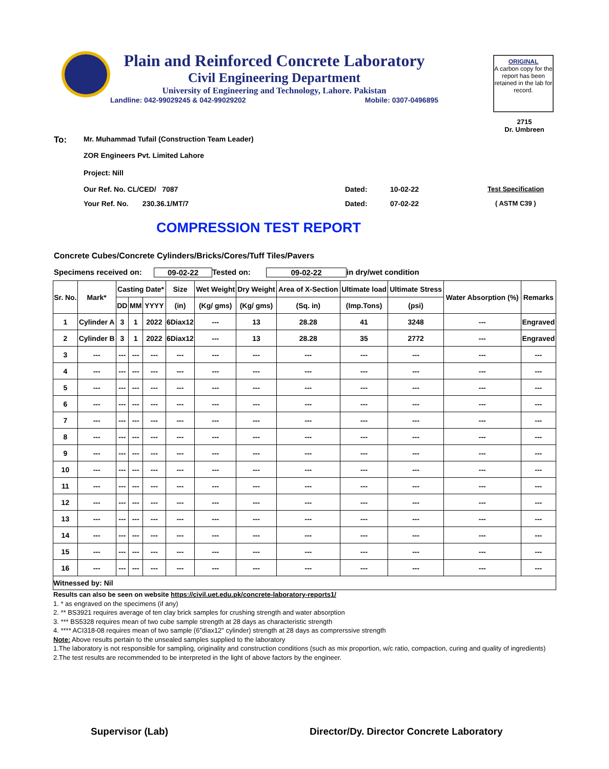Plain and Reinforced Concrete Laboratory
Civil Engineering Department
University of Engineering and Technology, Lahore. Pakistan
Landline: 042-99029245 & 042-99029202 Mobile: 0307-0496895
ORIGINAL
A carbon copy for the report has been retained in the lab for record.
2715
Dr. Umbreen
To: Mr. Muhammad Tufail (Construction Team Leader)
ZOR Engineers Pvt. Limited Lahore
Project: Nill
Our Ref. No. CL/CED/ 7087 Dated: 10-02-22 Test Specification
Your Ref. No. 230.36.1/MT/7 Dated: 07-02-22 ( ASTM C39 )
COMPRESSION TEST REPORT
Concrete Cubes/Concrete Cylinders/Bricks/Cores/Tuff Tiles/Pavers
Specimens received on: 09-02-22 Tested on: 09-02-22 in dry/wet condition
| Sr. No. | Mark* | Casting Date* | | | Size | Wet Weight | Dry Weight | Area of X-Section | Ultimate load | Ultimate Stress | Water Absorption (%) | Remarks |
| --- | --- | --- | --- | --- | --- | --- | --- | --- | --- | --- | --- | --- |
| | | DD | MM | YYYY | (in) | (Kg/ gms) | (Kg/ gms) | (Sq. in) | (Imp.Tons) | (psi) | | |
| 1 | Cylinder A | 3 | 1 | 2022 | 6Diax12 | --- | 13 | 28.28 | 41 | 3248 | --- | Engraved |
| 2 | Cylinder B | 3 | 1 | 2022 | 6Diax12 | --- | 13 | 28.28 | 35 | 2772 | --- | Engraved |
| 3 | --- | --- | --- | --- | --- | --- | --- | --- | --- | --- | --- | --- |
| 4 | --- | --- | --- | --- | --- | --- | --- | --- | --- | --- | --- | --- |
| 5 | --- | --- | --- | --- | --- | --- | --- | --- | --- | --- | --- | --- |
| 6 | --- | --- | --- | --- | --- | --- | --- | --- | --- | --- | --- | --- |
| 7 | --- | --- | --- | --- | --- | --- | --- | --- | --- | --- | --- | --- |
| 8 | --- | --- | --- | --- | --- | --- | --- | --- | --- | --- | --- | --- |
| 9 | --- | --- | --- | --- | --- | --- | --- | --- | --- | --- | --- | --- |
| 10 | --- | --- | --- | --- | --- | --- | --- | --- | --- | --- | --- | --- |
| 11 | --- | --- | --- | --- | --- | --- | --- | --- | --- | --- | --- | --- |
| 12 | --- | --- | --- | --- | --- | --- | --- | --- | --- | --- | --- | --- |
| 13 | --- | --- | --- | --- | --- | --- | --- | --- | --- | --- | --- | --- |
| 14 | --- | --- | --- | --- | --- | --- | --- | --- | --- | --- | --- | --- |
| 15 | --- | --- | --- | --- | --- | --- | --- | --- | --- | --- | --- | --- |
| 16 | --- | --- | --- | --- | --- | --- | --- | --- | --- | --- | --- | --- |
| Witnessed by: Nil | | | | | | | | | | | | |
Results can also be seen on website https://civil.uet.edu.pk/concrete-laboratory-reports1/
1. * as engraved on the specimens (if any)
2. ** BS3921 requires average of ten clay brick samples for crushing strength and water absorption
3. *** BS5328 requires mean of two cube sample strength at 28 days as characteristic strength
4. **** ACI318-08 requires mean of two sample (6"diax12" cylinder) strength at 28 days as comprerssive strength
Note: Above results pertain to the unsealed samples supplied to the laboratory
1.The laboratory is not responsible for sampling, originality and construction conditions (such as mix proportion, w/c ratio, compaction, curing and quality of ingredients)
2.The test results are recommended to be interpreted in the light of above factors by the engineer.
Supervisor (Lab) Director/Dy. Director Concrete Laboratory